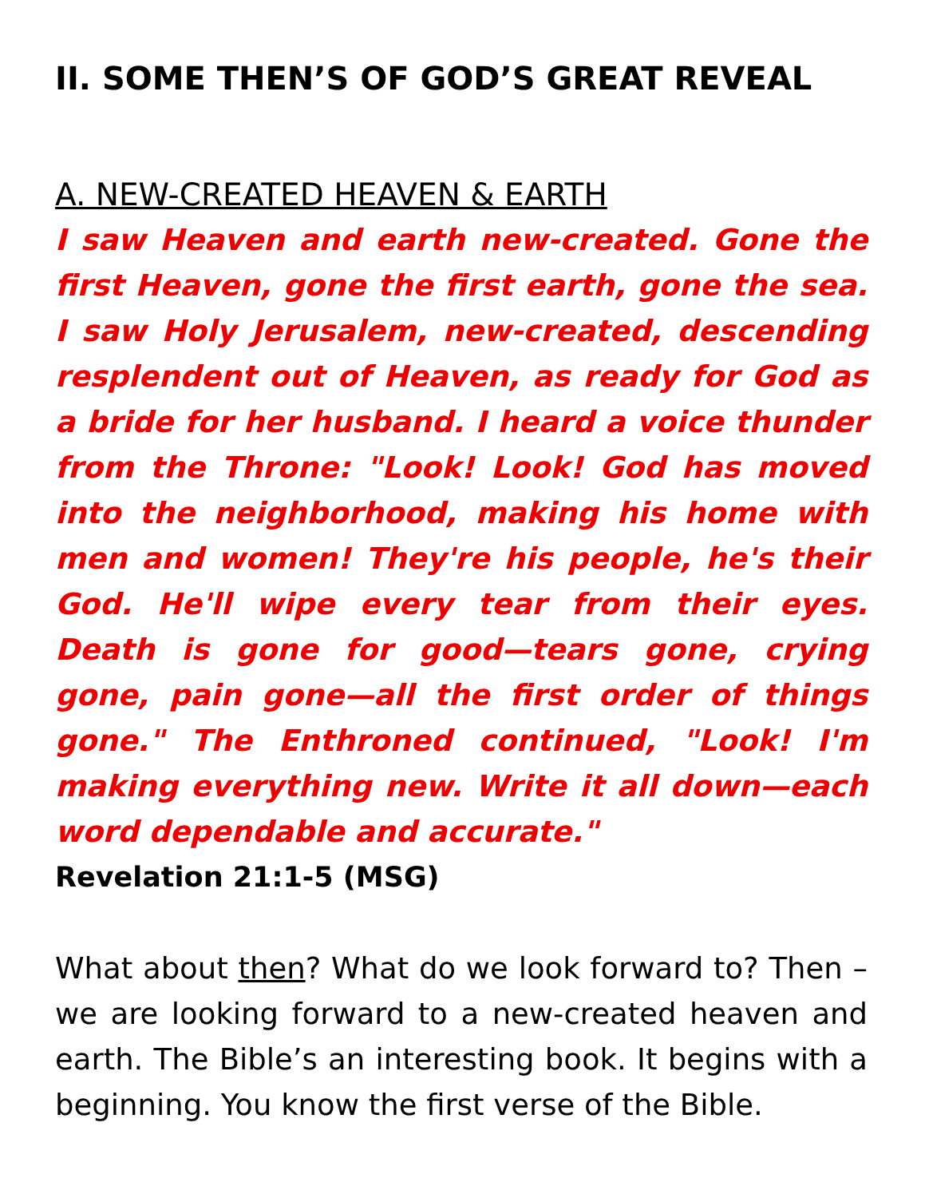II. SOME THEN’S OF GOD’S GREAT REVEAL
A. NEW-CREATED HEAVEN & EARTH
I saw Heaven and earth new-created. Gone the first Heaven, gone the first earth, gone the sea. I saw Holy Jerusalem, new-created, descending resplendent out of Heaven, as ready for God as a bride for her husband. I heard a voice thunder from the Throne: "Look! Look! God has moved into the neighborhood, making his home with men and women! They're his people, he's their God. He'll wipe every tear from their eyes. Death is gone for good—tears gone, crying gone, pain gone—all the first order of things gone." The Enthroned continued, "Look! I'm making everything new. Write it all down—each word dependable and accurate."
Revelation 21:1-5 (MSG)
What about then? What do we look forward to? Then – we are looking forward to a new-created heaven and earth. The Bible’s an interesting book. It begins with a beginning. You know the first verse of the Bible.